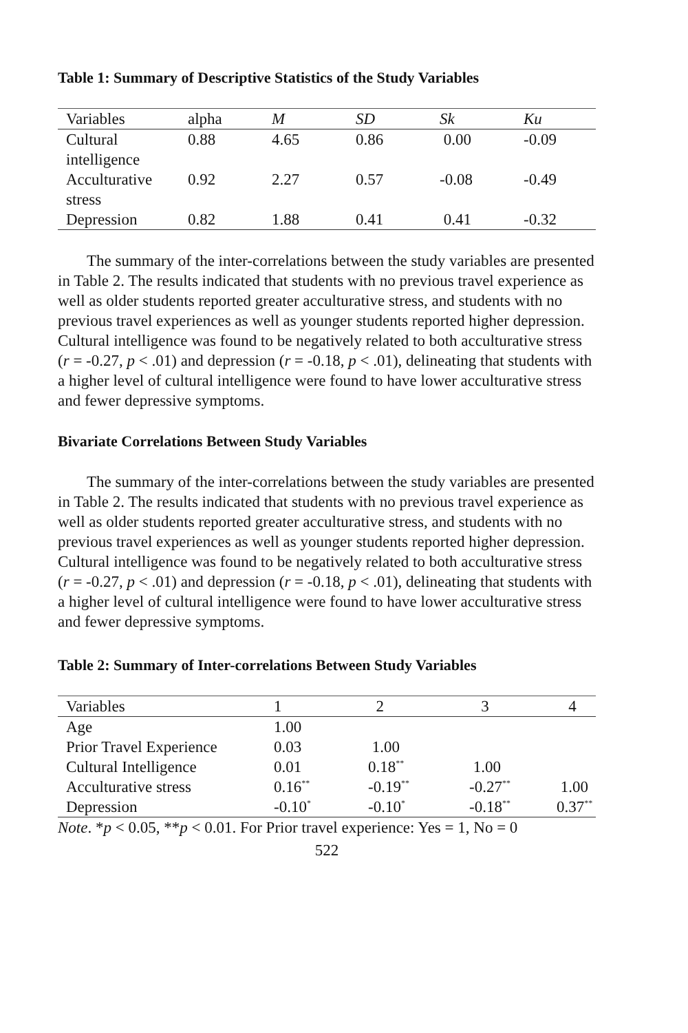Table 1: Summary of Descriptive Statistics of the Study Variables
| Variables | alpha | M | SD | Sk | Ku |
| --- | --- | --- | --- | --- | --- |
| Cultural intelligence | 0.88 | 4.65 | 0.86 | 0.00 | -0.09 |
| Acculturative stress | 0.92 | 2.27 | 0.57 | -0.08 | -0.49 |
| Depression | 0.82 | 1.88 | 0.41 | 0.41 | -0.32 |
The summary of the inter-correlations between the study variables are presented in Table 2. The results indicated that students with no previous travel experience as well as older students reported greater acculturative stress, and students with no previous travel experiences as well as younger students reported higher depression. Cultural intelligence was found to be negatively related to both acculturative stress (r = -0.27, p < .01) and depression (r = -0.18, p < .01), delineating that students with a higher level of cultural intelligence were found to have lower acculturative stress and fewer depressive symptoms.
Bivariate Correlations Between Study Variables
The summary of the inter-correlations between the study variables are presented in Table 2. The results indicated that students with no previous travel experience as well as older students reported greater acculturative stress, and students with no previous travel experiences as well as younger students reported higher depression. Cultural intelligence was found to be negatively related to both acculturative stress (r = -0.27, p < .01) and depression (r = -0.18, p < .01), delineating that students with a higher level of cultural intelligence were found to have lower acculturative stress and fewer depressive symptoms.
Table 2: Summary of Inter-correlations Between Study Variables
| Variables | 1 | 2 | 3 | 4 |
| --- | --- | --- | --- | --- |
| Age | 1.00 | | | |
| Prior Travel Experience | 0.03 | 1.00 | | |
| Cultural Intelligence | 0.01 | 0.18<sup>**</sup> | 1.00 | |
| Acculturative stress | 0.16<sup>**</sup> | -0.19<sup>**</sup> | -0.27<sup>**</sup> | 1.00 |
| Depression | -0.10<sup>*</sup> | -0.10<sup>*</sup> | -0.18<sup>**</sup> | 0.37<sup>**</sup> |
Note. *p < 0.05, **p < 0.01. For Prior travel experience: Yes = 1, No = 0
522